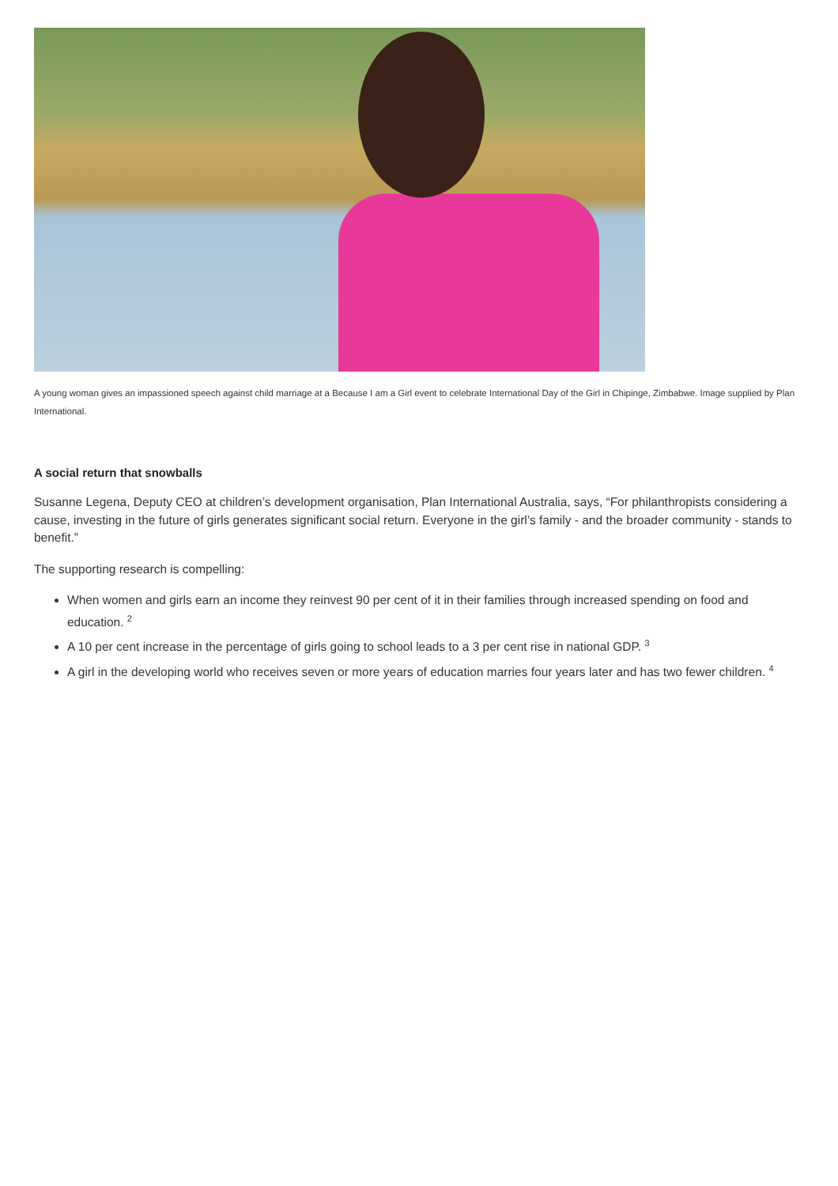A young woman gives an impassioned speech against child marriage at a Because I am a Girl event to celebrate International Day of the Girl in Chipinge, Zimbabwe. Image supplied by Plan International.
A social return that snowballs
Susanne Legena, Deputy CEO at children’s development organisation, Plan International Australia, says, “For philanthropists considering a cause, investing in the future of girls generates significant social return. Everyone in the girl’s family - and the broader community - stands to benefit.”
The supporting research is compelling:
When women and girls earn an income they reinvest 90 per cent of it in their families through increased spending on food and education. <sup>2</sup>
A 10 per cent increase in the percentage of girls going to school leads to a 3 per cent rise in national GDP. <sup>3</sup>
A girl in the developing world who receives seven or more years of education marries four years later and has two fewer children. <sup>4</sup>